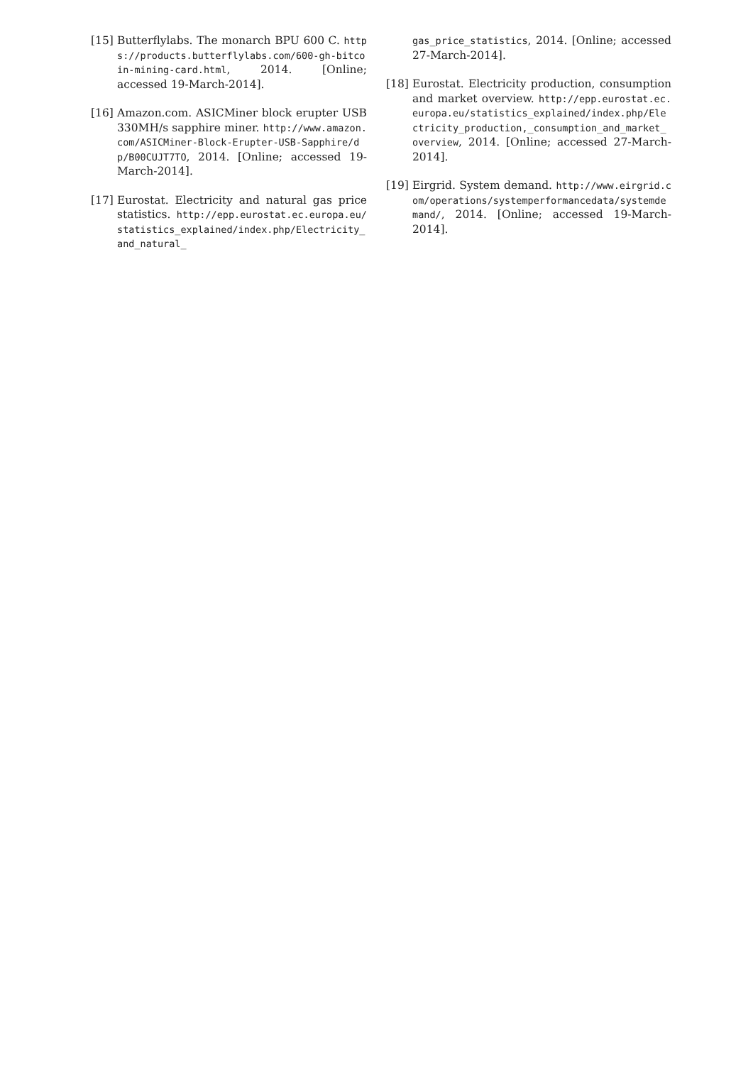[15]
Butterflylabs. The monarch BPU 600 C. https://products.butterflylabs.com/600-gh-bitcoin-mining-card.html, 2014. [Online; accessed 19-March-2014].
[16]
Amazon.com. ASICMiner block erupter USB 330MH/s sapphire miner. http://www.amazon.com/ASICMiner-Block-Erupter-USB-Sapphire/dp/B00CUJT7TO, 2014. [Online; accessed 19-March-2014].
[17]
Eurostat. Electricity and natural gas price statistics. http://epp.eurostat.ec.europa.eu/statistics_explained/index.php/Electricity_and_natural_
gas_price_statistics, 2014. [Online; accessed 27-March-2014].
[18]
Eurostat. Electricity production, consumption and market overview. http://epp.eurostat.ec.europa.eu/statistics_explained/index.php/Electricity_production,_consumption_and_market_overview, 2014. [Online; accessed 27-March-2014].
[19]
Eirgrid. System demand. http://www.eirgrid.com/operations/systemperformancedata/systemdemand/, 2014. [Online; accessed 19-March-2014].